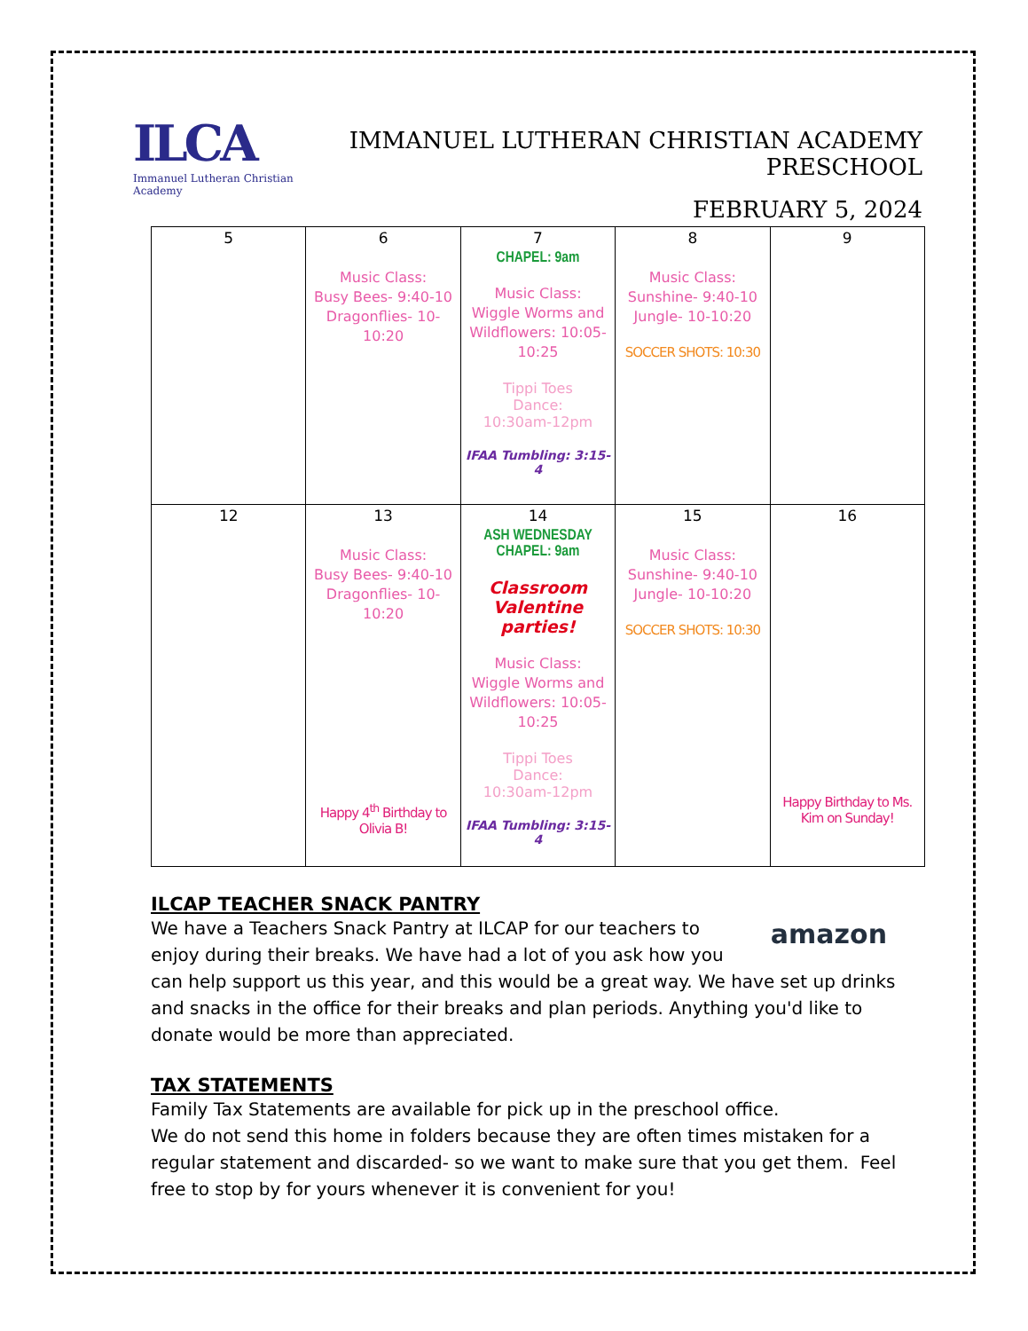ILCA
Immanuel Lutheran Christian Academy
IMMANUEL LUTHERAN CHRISTIAN ACADEMY PRESCHOOL
FEBRUARY 5, 2024
| 5 | 6 Music Class: Busy Bees- 9:40-10 Dragonflies- 10-10:20 | 7 CHAPEL: 9am Music Class: Wiggle Worms and Wildflowers: 10:05-10:25 Tippi Toes Dance: 10:30am-12pm IFAA Tumbling: 3:15-4 | 8 Music Class: Sunshine- 9:40-10 Jungle- 10-10:20 SOCCER SHOTS: 10:30 | 9 |
| 12 | 13 Music Class: Busy Bees- 9:40-10 Dragonflies- 10-10:20 Happy 4<sup>th</sup> Birthday to Olivia B! | 14 ASH WEDNESDAY CHAPEL: 9am Classroom Valentine parties! Music Class: Wiggle Worms and Wildflowers: 10:05-10:25 Tippi Toes Dance: 10:30am-12pm IFAA Tumbling: 3:15-4 | 15 Music Class: Sunshine- 9:40-10 Jungle- 10-10:20 SOCCER SHOTS: 10:30 | 16 Happy Birthday to Ms. Kim on Sunday! |
ILCAP TEACHER SNACK PANTRY
amazon
We have a Teachers Snack Pantry at ILCAP for our teachers to enjoy during their breaks. We have had a lot of you ask how you can help support us this year, and this would be a great way. We have set up drinks and snacks in the office for their breaks and plan periods. Anything you'd like to donate would be more than appreciated.
TAX STATEMENTS
Family Tax Statements are available for pick up in the preschool office.
We do not send this home in folders because they are often times mistaken for a regular statement and discarded- so we want to make sure that you get them. Feel free to stop by for yours whenever it is convenient for you!